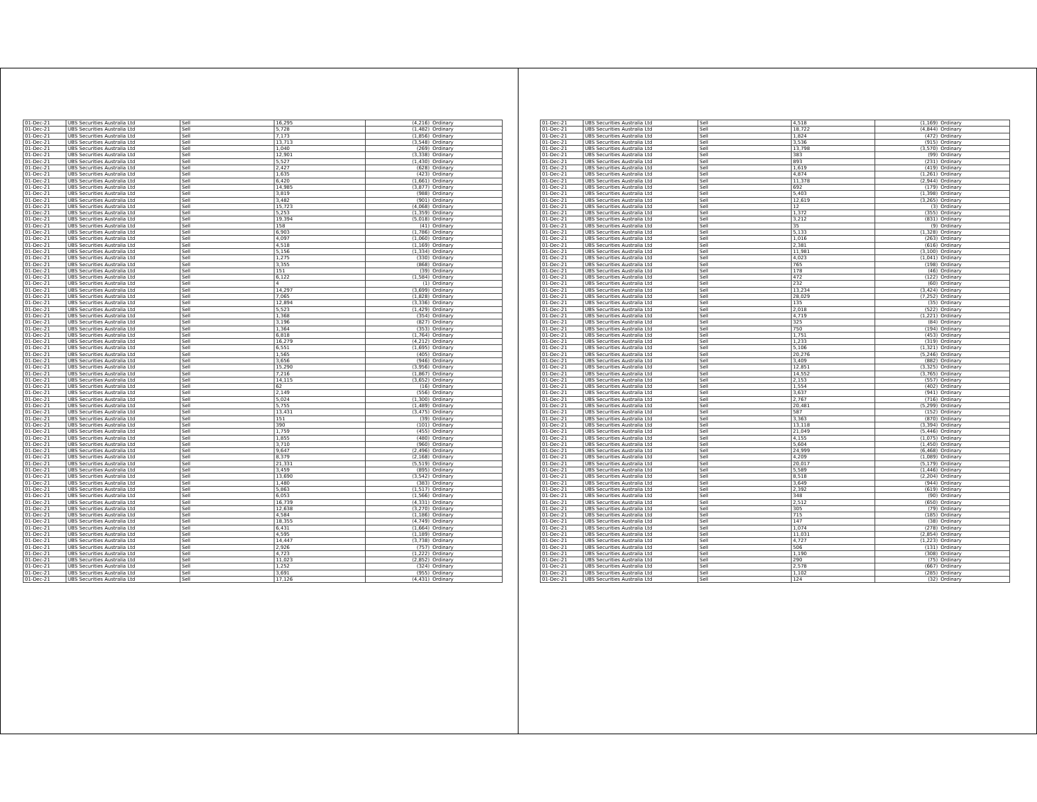| 01-Dec-21 | UBS Securities Australia Ltd | Sell | 16,295 | (4,216) | Ordinary |
| 01-Dec-21 | UBS Securities Australia Ltd | Sell | 5,728 | (1,482) | Ordinary |
| 01-Dec-21 | UBS Securities Australia Ltd | Sell | 7,173 | (1,856) | Ordinary |
| 01-Dec-21 | UBS Securities Australia Ltd | Sell | 13,713 | (3,548) | Ordinary |
| 01-Dec-21 | UBS Securities Australia Ltd | Sell | 1,040 | (269) | Ordinary |
| 01-Dec-21 | UBS Securities Australia Ltd | Sell | 12,901 | (3,338) | Ordinary |
| 01-Dec-21 | UBS Securities Australia Ltd | Sell | 5,527 | (1,430) | Ordinary |
| 01-Dec-21 | UBS Securities Australia Ltd | Sell | 2,427 | (628) | Ordinary |
| 01-Dec-21 | UBS Securities Australia Ltd | Sell | 1,635 | (423) | Ordinary |
| 01-Dec-21 | UBS Securities Australia Ltd | Sell | 6,420 | (1,661) | Ordinary |
| 01-Dec-21 | UBS Securities Australia Ltd | Sell | 14,985 | (3,877) | Ordinary |
| 01-Dec-21 | UBS Securities Australia Ltd | Sell | 3,819 | (988) | Ordinary |
| 01-Dec-21 | UBS Securities Australia Ltd | Sell | 3,482 | (901) | Ordinary |
| 01-Dec-21 | UBS Securities Australia Ltd | Sell | 15,723 | (4,068) | Ordinary |
| 01-Dec-21 | UBS Securities Australia Ltd | Sell | 5,253 | (1,359) | Ordinary |
| 01-Dec-21 | UBS Securities Australia Ltd | Sell | 19,394 | (5,018) | Ordinary |
| 01-Dec-21 | UBS Securities Australia Ltd | Sell | 158 | (41) | Ordinary |
| 01-Dec-21 | UBS Securities Australia Ltd | Sell | 6,903 | (1,786) | Ordinary |
| 01-Dec-21 | UBS Securities Australia Ltd | Sell | 4,097 | (1,060) | Ordinary |
| 01-Dec-21 | UBS Securities Australia Ltd | Sell | 4,518 | (1,169) | Ordinary |
| 01-Dec-21 | UBS Securities Australia Ltd | Sell | 5,156 | (1,334) | Ordinary |
| 01-Dec-21 | UBS Securities Australia Ltd | Sell | 1,275 | (330) | Ordinary |
| 01-Dec-21 | UBS Securities Australia Ltd | Sell | 3,355 | (868) | Ordinary |
| 01-Dec-21 | UBS Securities Australia Ltd | Sell | 151 | (39) | Ordinary |
| 01-Dec-21 | UBS Securities Australia Ltd | Sell | 6,122 | (1,584) | Ordinary |
| 01-Dec-21 | UBS Securities Australia Ltd | Sell | 4 | (1) | Ordinary |
| 01-Dec-21 | UBS Securities Australia Ltd | Sell | 14,297 | (3,699) | Ordinary |
| 01-Dec-21 | UBS Securities Australia Ltd | Sell | 7,065 | (1,828) | Ordinary |
| 01-Dec-21 | UBS Securities Australia Ltd | Sell | 12,894 | (3,336) | Ordinary |
| 01-Dec-21 | UBS Securities Australia Ltd | Sell | 5,523 | (1,429) | Ordinary |
| 01-Dec-21 | UBS Securities Australia Ltd | Sell | 1,368 | (354) | Ordinary |
| 01-Dec-21 | UBS Securities Australia Ltd | Sell | 3,196 | (827) | Ordinary |
| 01-Dec-21 | UBS Securities Australia Ltd | Sell | 1,364 | (353) | Ordinary |
| 01-Dec-21 | UBS Securities Australia Ltd | Sell | 6,818 | (1,764) | Ordinary |
| 01-Dec-21 | UBS Securities Australia Ltd | Sell | 16,279 | (4,212) | Ordinary |
| 01-Dec-21 | UBS Securities Australia Ltd | Sell | 6,551 | (1,695) | Ordinary |
| 01-Dec-21 | UBS Securities Australia Ltd | Sell | 1,565 | (405) | Ordinary |
| 01-Dec-21 | UBS Securities Australia Ltd | Sell | 3,656 | (946) | Ordinary |
| 01-Dec-21 | UBS Securities Australia Ltd | Sell | 15,290 | (3,956) | Ordinary |
| 01-Dec-21 | UBS Securities Australia Ltd | Sell | 7,216 | (1,867) | Ordinary |
| 01-Dec-21 | UBS Securities Australia Ltd | Sell | 14,115 | (3,652) | Ordinary |
| 01-Dec-21 | UBS Securities Australia Ltd | Sell | 62 | (16) | Ordinary |
| 01-Dec-21 | UBS Securities Australia Ltd | Sell | 2,149 | (556) | Ordinary |
| 01-Dec-21 | UBS Securities Australia Ltd | Sell | 5,024 | (1,300) | Ordinary |
| 01-Dec-21 | UBS Securities Australia Ltd | Sell | 5,755 | (1,489) | Ordinary |
| 01-Dec-21 | UBS Securities Australia Ltd | Sell | 13,431 | (3,475) | Ordinary |
| 01-Dec-21 | UBS Securities Australia Ltd | Sell | 151 | (39) | Ordinary |
| 01-Dec-21 | UBS Securities Australia Ltd | Sell | 390 | (101) | Ordinary |
| 01-Dec-21 | UBS Securities Australia Ltd | Sell | 1,759 | (455) | Ordinary |
| 01-Dec-21 | UBS Securities Australia Ltd | Sell | 1,855 | (480) | Ordinary |
| 01-Dec-21 | UBS Securities Australia Ltd | Sell | 3,710 | (960) | Ordinary |
| 01-Dec-21 | UBS Securities Australia Ltd | Sell | 9,647 | (2,496) | Ordinary |
| 01-Dec-21 | UBS Securities Australia Ltd | Sell | 8,379 | (2,168) | Ordinary |
| 01-Dec-21 | UBS Securities Australia Ltd | Sell | 21,331 | (5,519) | Ordinary |
| 01-Dec-21 | UBS Securities Australia Ltd | Sell | 3,459 | (895) | Ordinary |
| 01-Dec-21 | UBS Securities Australia Ltd | Sell | 13,690 | (3,542) | Ordinary |
| 01-Dec-21 | UBS Securities Australia Ltd | Sell | 1,480 | (383) | Ordinary |
| 01-Dec-21 | UBS Securities Australia Ltd | Sell | 5,863 | (1,517) | Ordinary |
| 01-Dec-21 | UBS Securities Australia Ltd | Sell | 6,053 | (1,566) | Ordinary |
| 01-Dec-21 | UBS Securities Australia Ltd | Sell | 16,739 | (4,331) | Ordinary |
| 01-Dec-21 | UBS Securities Australia Ltd | Sell | 12,638 | (3,270) | Ordinary |
| 01-Dec-21 | UBS Securities Australia Ltd | Sell | 4,584 | (1,186) | Ordinary |
| 01-Dec-21 | UBS Securities Australia Ltd | Sell | 18,355 | (4,749) | Ordinary |
| 01-Dec-21 | UBS Securities Australia Ltd | Sell | 6,431 | (1,664) | Ordinary |
| 01-Dec-21 | UBS Securities Australia Ltd | Sell | 4,595 | (1,189) | Ordinary |
| 01-Dec-21 | UBS Securities Australia Ltd | Sell | 14,447 | (3,738) | Ordinary |
| 01-Dec-21 | UBS Securities Australia Ltd | Sell | 2,926 | (757) | Ordinary |
| 01-Dec-21 | UBS Securities Australia Ltd | Sell | 4,723 | (1,222) | Ordinary |
| 01-Dec-21 | UBS Securities Australia Ltd | Sell | 11,023 | (2,852) | Ordinary |
| 01-Dec-21 | UBS Securities Australia Ltd | Sell | 1,252 | (324) | Ordinary |
| 01-Dec-21 | UBS Securities Australia Ltd | Sell | 3,691 | (955) | Ordinary |
| 01-Dec-21 | UBS Securities Australia Ltd | Sell | 17,126 | (4,431) | Ordinary |
| 01-Dec-21 | UBS Securities Australia Ltd | Sell | 4,518 | (1,169) | Ordinary |
| 01-Dec-21 | UBS Securities Australia Ltd | Sell | 18,722 | (4,844) | Ordinary |
| 01-Dec-21 | UBS Securities Australia Ltd | Sell | 1,824 | (472) | Ordinary |
| 01-Dec-21 | UBS Securities Australia Ltd | Sell | 3,536 | (915) | Ordinary |
| 01-Dec-21 | UBS Securities Australia Ltd | Sell | 13,798 | (3,570) | Ordinary |
| 01-Dec-21 | UBS Securities Australia Ltd | Sell | 383 | (99) | Ordinary |
| 01-Dec-21 | UBS Securities Australia Ltd | Sell | 893 | (231) | Ordinary |
| 01-Dec-21 | UBS Securities Australia Ltd | Sell | 1,619 | (419) | Ordinary |
| 01-Dec-21 | UBS Securities Australia Ltd | Sell | 4,874 | (1,261) | Ordinary |
| 01-Dec-21 | UBS Securities Australia Ltd | Sell | 11,378 | (2,944) | Ordinary |
| 01-Dec-21 | UBS Securities Australia Ltd | Sell | 692 | (179) | Ordinary |
| 01-Dec-21 | UBS Securities Australia Ltd | Sell | 5,403 | (1,398) | Ordinary |
| 01-Dec-21 | UBS Securities Australia Ltd | Sell | 12,619 | (3,265) | Ordinary |
| 01-Dec-21 | UBS Securities Australia Ltd | Sell | 12 | (3) | Ordinary |
| 01-Dec-21 | UBS Securities Australia Ltd | Sell | 1,372 | (355) | Ordinary |
| 01-Dec-21 | UBS Securities Australia Ltd | Sell | 3,212 | (831) | Ordinary |
| 01-Dec-21 | UBS Securities Australia Ltd | Sell | 35 | (9) | Ordinary |
| 01-Dec-21 | UBS Securities Australia Ltd | Sell | 5,133 | (1,328) | Ordinary |
| 01-Dec-21 | UBS Securities Australia Ltd | Sell | 1,016 | (263) | Ordinary |
| 01-Dec-21 | UBS Securities Australia Ltd | Sell | 2,381 | (616) | Ordinary |
| 01-Dec-21 | UBS Securities Australia Ltd | Sell | 11,981 | (3,100) | Ordinary |
| 01-Dec-21 | UBS Securities Australia Ltd | Sell | 4,023 | (1,041) | Ordinary |
| 01-Dec-21 | UBS Securities Australia Ltd | Sell | 765 | (198) | Ordinary |
| 01-Dec-21 | UBS Securities Australia Ltd | Sell | 178 | (46) | Ordinary |
| 01-Dec-21 | UBS Securities Australia Ltd | Sell | 472 | (122) | Ordinary |
| 01-Dec-21 | UBS Securities Australia Ltd | Sell | 232 | (60) | Ordinary |
| 01-Dec-21 | UBS Securities Australia Ltd | Sell | 13,234 | (3,424) | Ordinary |
| 01-Dec-21 | UBS Securities Australia Ltd | Sell | 28,029 | (7,252) | Ordinary |
| 01-Dec-21 | UBS Securities Australia Ltd | Sell | 135 | (35) | Ordinary |
| 01-Dec-21 | UBS Securities Australia Ltd | Sell | 2,018 | (522) | Ordinary |
| 01-Dec-21 | UBS Securities Australia Ltd | Sell | 4,719 | (1,221) | Ordinary |
| 01-Dec-21 | UBS Securities Australia Ltd | Sell | 325 | (84) | Ordinary |
| 01-Dec-21 | UBS Securities Australia Ltd | Sell | 750 | (194) | Ordinary |
| 01-Dec-21 | UBS Securities Australia Ltd | Sell | 1,751 | (453) | Ordinary |
| 01-Dec-21 | UBS Securities Australia Ltd | Sell | 1,233 | (319) | Ordinary |
| 01-Dec-21 | UBS Securities Australia Ltd | Sell | 5,106 | (1,321) | Ordinary |
| 01-Dec-21 | UBS Securities Australia Ltd | Sell | 20,276 | (5,246) | Ordinary |
| 01-Dec-21 | UBS Securities Australia Ltd | Sell | 3,409 | (882) | Ordinary |
| 01-Dec-21 | UBS Securities Australia Ltd | Sell | 12,851 | (3,325) | Ordinary |
| 01-Dec-21 | UBS Securities Australia Ltd | Sell | 14,552 | (3,765) | Ordinary |
| 01-Dec-21 | UBS Securities Australia Ltd | Sell | 2,153 | (557) | Ordinary |
| 01-Dec-21 | UBS Securities Australia Ltd | Sell | 1,554 | (402) | Ordinary |
| 01-Dec-21 | UBS Securities Australia Ltd | Sell | 3,637 | (941) | Ordinary |
| 01-Dec-21 | UBS Securities Australia Ltd | Sell | 2,767 | (716) | Ordinary |
| 01-Dec-21 | UBS Securities Australia Ltd | Sell | 20,481 | (5,299) | Ordinary |
| 01-Dec-21 | UBS Securities Australia Ltd | Sell | 587 | (152) | Ordinary |
| 01-Dec-21 | UBS Securities Australia Ltd | Sell | 3,363 | (870) | Ordinary |
| 01-Dec-21 | UBS Securities Australia Ltd | Sell | 13,118 | (3,394) | Ordinary |
| 01-Dec-21 | UBS Securities Australia Ltd | Sell | 21,049 | (5,446) | Ordinary |
| 01-Dec-21 | UBS Securities Australia Ltd | Sell | 4,155 | (1,075) | Ordinary |
| 01-Dec-21 | UBS Securities Australia Ltd | Sell | 5,604 | (1,450) | Ordinary |
| 01-Dec-21 | UBS Securities Australia Ltd | Sell | 24,999 | (6,468) | Ordinary |
| 01-Dec-21 | UBS Securities Australia Ltd | Sell | 4,209 | (1,089) | Ordinary |
| 01-Dec-21 | UBS Securities Australia Ltd | Sell | 20,017 | (5,179) | Ordinary |
| 01-Dec-21 | UBS Securities Australia Ltd | Sell | 5,589 | (1,446) | Ordinary |
| 01-Dec-21 | UBS Securities Australia Ltd | Sell | 8,518 | (2,204) | Ordinary |
| 01-Dec-21 | UBS Securities Australia Ltd | Sell | 3,649 | (944) | Ordinary |
| 01-Dec-21 | UBS Securities Australia Ltd | Sell | 2,392 | (619) | Ordinary |
| 01-Dec-21 | UBS Securities Australia Ltd | Sell | 348 | (90) | Ordinary |
| 01-Dec-21 | UBS Securities Australia Ltd | Sell | 2,512 | (650) | Ordinary |
| 01-Dec-21 | UBS Securities Australia Ltd | Sell | 305 | (79) | Ordinary |
| 01-Dec-21 | UBS Securities Australia Ltd | Sell | 715 | (185) | Ordinary |
| 01-Dec-21 | UBS Securities Australia Ltd | Sell | 147 | (38) | Ordinary |
| 01-Dec-21 | UBS Securities Australia Ltd | Sell | 1,074 | (278) | Ordinary |
| 01-Dec-21 | UBS Securities Australia Ltd | Sell | 11,031 | (2,854) | Ordinary |
| 01-Dec-21 | UBS Securities Australia Ltd | Sell | 4,727 | (1,223) | Ordinary |
| 01-Dec-21 | UBS Securities Australia Ltd | Sell | 506 | (131) | Ordinary |
| 01-Dec-21 | UBS Securities Australia Ltd | Sell | 1,190 | (308) | Ordinary |
| 01-Dec-21 | UBS Securities Australia Ltd | Sell | 290 | (75) | Ordinary |
| 01-Dec-21 | UBS Securities Australia Ltd | Sell | 2,578 | (667) | Ordinary |
| 01-Dec-21 | UBS Securities Australia Ltd | Sell | 1,102 | (285) | Ordinary |
| 01-Dec-21 | UBS Securities Australia Ltd | Sell | 124 | (32) | Ordinary |